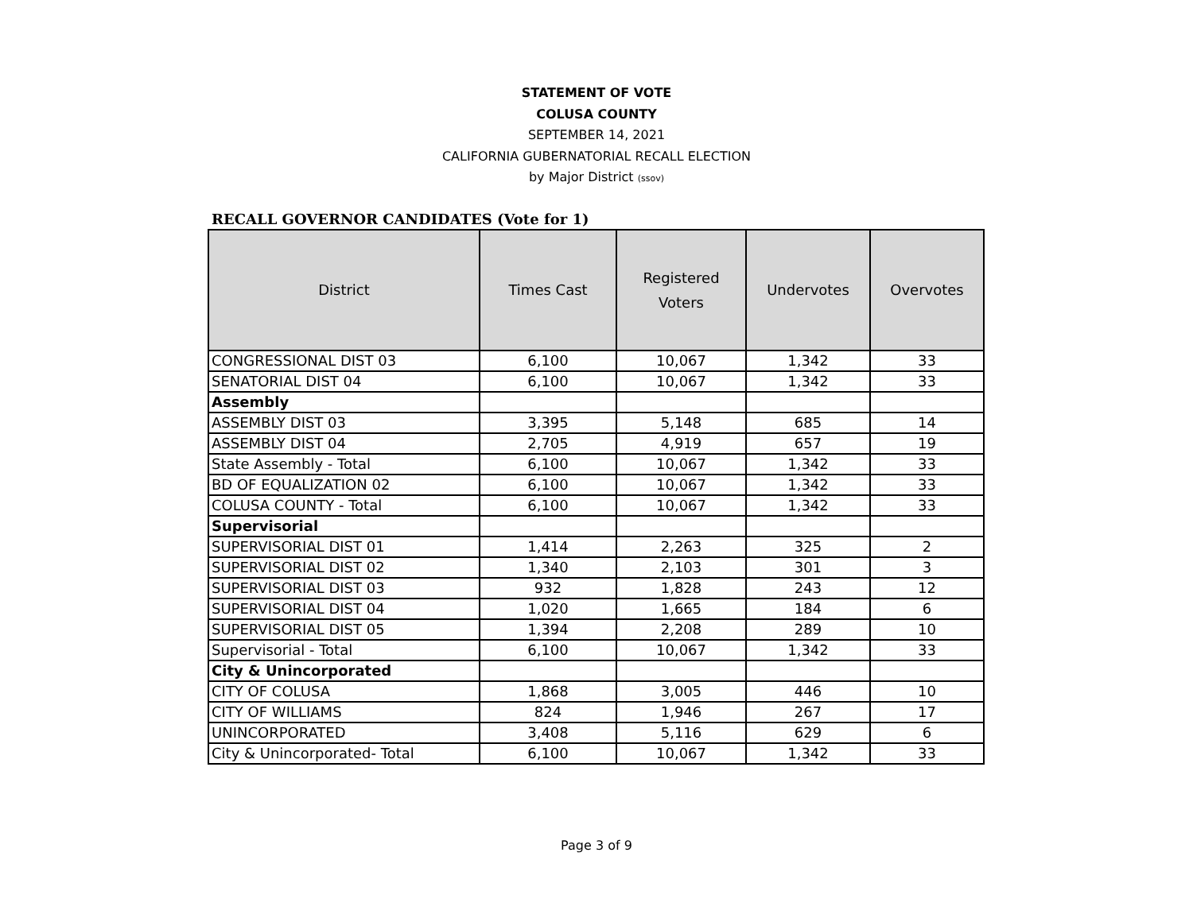STATEMENT OF VOTE
COLUSA COUNTY
SEPTEMBER 14, 2021
CALIFORNIA GUBERNATORIAL RECALL ELECTION
by Major District (ssov)
RECALL GOVERNOR CANDIDATES (Vote for 1)
| District | Times Cast | Registered Voters | Undervotes | Overvotes |
| --- | --- | --- | --- | --- |
| CONGRESSIONAL DIST 03 | 6,100 | 10,067 | 1,342 | 33 |
| SENATORIAL DIST 04 | 6,100 | 10,067 | 1,342 | 33 |
| Assembly | | | | |
| ASSEMBLY DIST 03 | 3,395 | 5,148 | 685 | 14 |
| ASSEMBLY DIST 04 | 2,705 | 4,919 | 657 | 19 |
| State Assembly - Total | 6,100 | 10,067 | 1,342 | 33 |
| BD OF EQUALIZATION 02 | 6,100 | 10,067 | 1,342 | 33 |
| COLUSA COUNTY - Total | 6,100 | 10,067 | 1,342 | 33 |
| Supervisorial | | | | |
| SUPERVISORIAL DIST 01 | 1,414 | 2,263 | 325 | 2 |
| SUPERVISORIAL DIST 02 | 1,340 | 2,103 | 301 | 3 |
| SUPERVISORIAL DIST 03 | 932 | 1,828 | 243 | 12 |
| SUPERVISORIAL DIST 04 | 1,020 | 1,665 | 184 | 6 |
| SUPERVISORIAL DIST 05 | 1,394 | 2,208 | 289 | 10 |
| Supervisorial - Total | 6,100 | 10,067 | 1,342 | 33 |
| City & Unincorporated | | | | |
| CITY OF COLUSA | 1,868 | 3,005 | 446 | 10 |
| CITY OF WILLIAMS | 824 | 1,946 | 267 | 17 |
| UNINCORPORATED | 3,408 | 5,116 | 629 | 6 |
| City & Unincorporated- Total | 6,100 | 10,067 | 1,342 | 33 |
Page 3 of 9